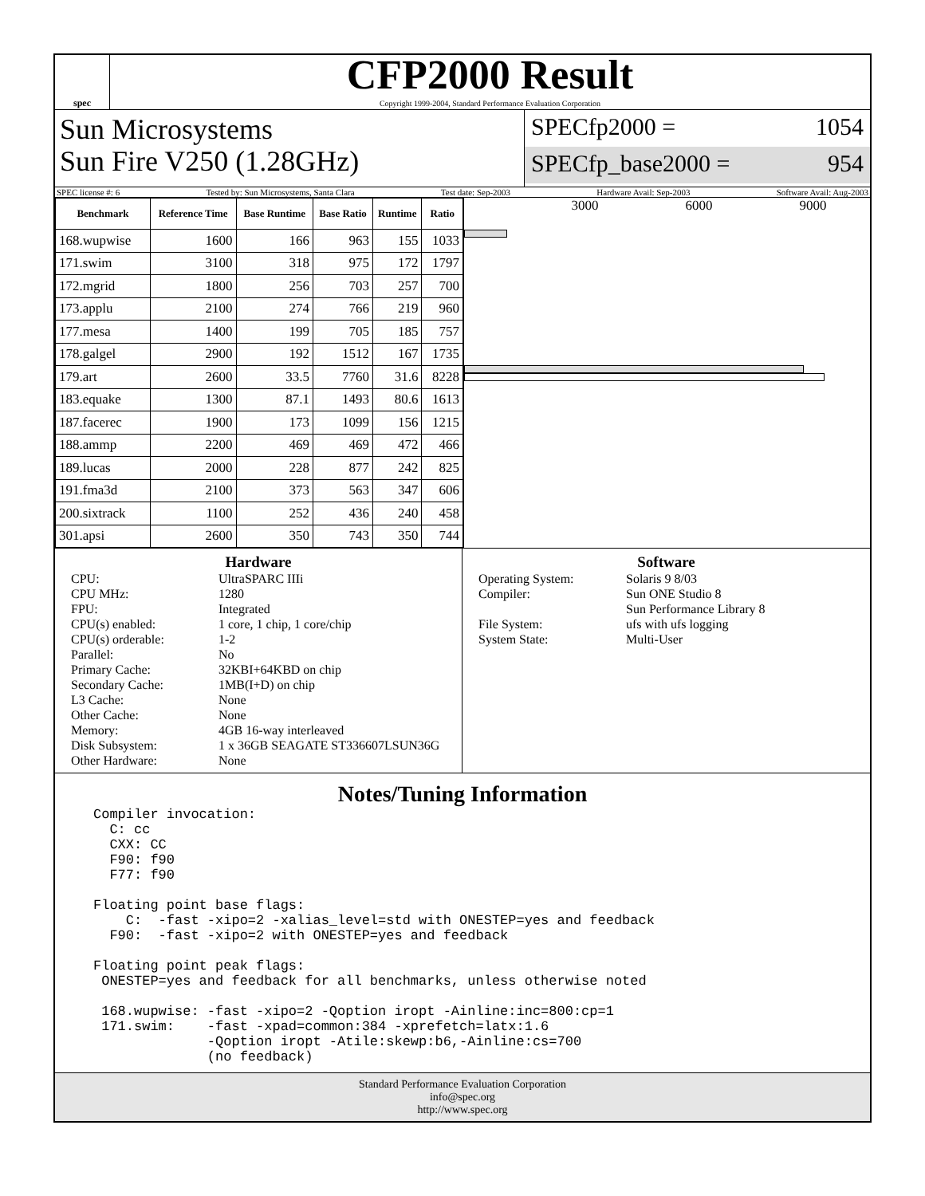spec
CFP2000 Result
Copyright 1999-2004, Standard Performance Evaluation Corporation
Sun Microsystems
Sun Fire V250 (1.28GHz)
SPECfp2000 = 1054
SPECfp_base2000 = 954
SPEC license #: 6 Tested by: Sun Microsystems, Santa Clara Test date: Sep-2003 Hardware Avail: Sep-2003 Software Avail: Aug-2003
| Benchmark | Reference Time | Base Runtime | Base Ratio | Runtime | Ratio |
| --- | --- | --- | --- | --- | --- |
| 168.wupwise | 1600 | 166 | 963 | 155 | 1033 |
| 171.swim | 3100 | 318 | 975 | 172 | 1797 |
| 172.mgrid | 1800 | 256 | 703 | 257 | 700 |
| 173.applu | 2100 | 274 | 766 | 219 | 960 |
| 177.mesa | 1400 | 199 | 705 | 185 | 757 |
| 178.galgel | 2900 | 192 | 1512 | 167 | 1735 |
| 179.art | 2600 | 33.5 | 7760 | 31.6 | 8228 |
| 183.equake | 1300 | 87.1 | 1493 | 80.6 | 1613 |
| 187.facerec | 1900 | 173 | 1099 | 156 | 1215 |
| 188.ammp | 2200 | 469 | 469 | 472 | 466 |
| 189.lucas | 2000 | 228 | 877 | 242 | 825 |
| 191.fma3d | 2100 | 373 | 563 | 347 | 606 |
| 200.sixtrack | 1100 | 252 | 436 | 240 | 458 |
| 301.apsi | 2600 | 350 | 743 | 350 | 744 |
3000 6000 9000
Hardware
CPU: UltraSPARC IIIi CPU MHz: 1280 FPU: Integrated CPU(s) enabled: 1 core, 1 chip, 1 core/chip CPU(s) orderable: 1-2 Parallel: No Primary Cache: 32KBI+64KBD on chip Secondary Cache: 1MB(I+D) on chip L3 Cache: None Other Cache: None Memory: 4GB 16-way interleaved Disk Subsystem: 1 x 36GB SEAGATE ST336607LSUN36G Other Hardware: None
Software
Operating System: Solaris 9 8/03 Compiler: Sun ONE Studio 8
Sun Performance Library 8 File System: ufs with ufs logging System State: Multi-User
Notes/Tuning Information
Compiler invocation:
  C: cc
  CXX: CC
  F90: f90
  F77: f90

Floating point base flags:
    C:  -fast -xipo=2 -xalias_level=std with ONESTEP=yes and feedback
  F90:  -fast -xipo=2 with ONESTEP=yes and feedback

Floating point peak flags:
 ONESTEP=yes and feedback for all benchmarks, unless otherwise noted

 168.wupwise: -fast -xipo=2 -Qoption iropt -Ainline:inc=800:cp=1
 171.swim:    -fast -xpad=common:384 -xprefetch=latx:1.6
              -Qoption iropt -Atile:skewp:b6,-Ainline:cs=700
              (no feedback)
Standard Performance Evaluation Corporation
info@spec.org
http://www.spec.org